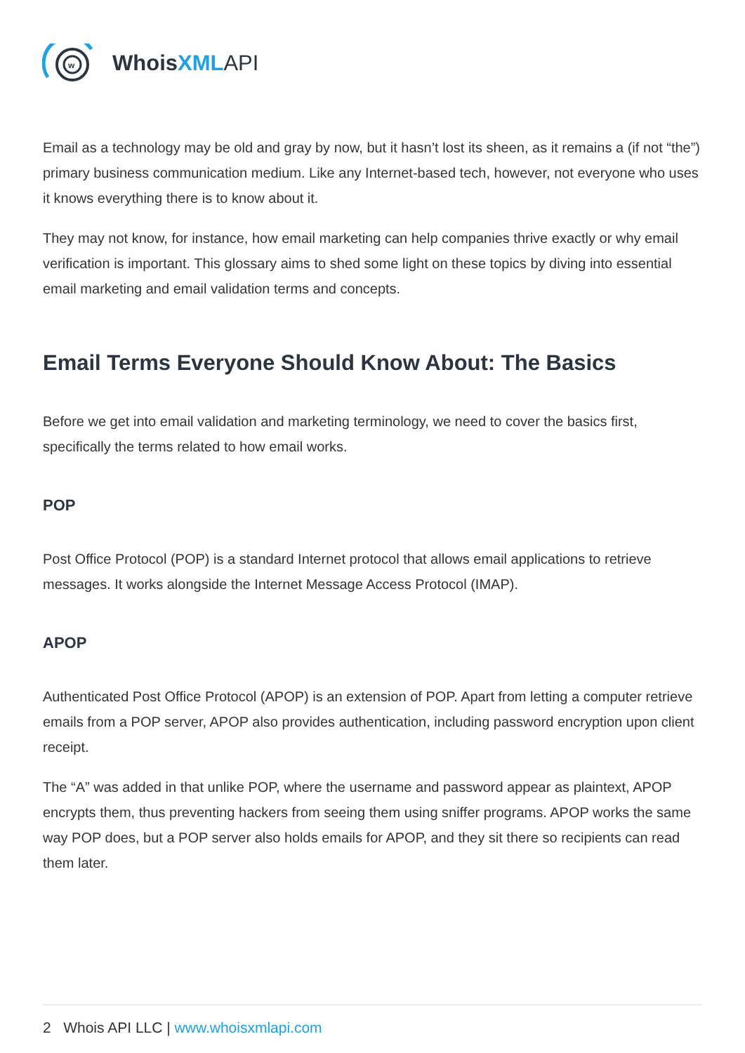w
WhoisXML API
Email as a technology may be old and gray by now, but it hasn’t lost its sheen, as it remains a (if not “the”) primary business communication medium. Like any Internet-based tech, however, not everyone who uses it knows everything there is to know about it.
They may not know, for instance, how email marketing can help companies thrive exactly or why email verification is important. This glossary aims to shed some light on these topics by diving into essential email marketing and email validation terms and concepts.
Email Terms Everyone Should Know About: The Basics
Before we get into email validation and marketing terminology, we need to cover the basics first, specifically the terms related to how email works.
POP
Post Office Protocol (POP) is a standard Internet protocol that allows email applications to retrieve messages. It works alongside the Internet Message Access Protocol (IMAP).
APOP
Authenticated Post Office Protocol (APOP) is an extension of POP. Apart from letting a computer retrieve emails from a POP server, APOP also provides authentication, including password encryption upon client receipt.
The “A” was added in that unlike POP, where the username and password appear as plaintext, APOP encrypts them, thus preventing hackers from seeing them using sniffer programs. APOP works the same way POP does, but a POP server also holds emails for APOP, and they sit there so recipients can read them later.
2 Whois API LLC | www.whoisxmlapi.com